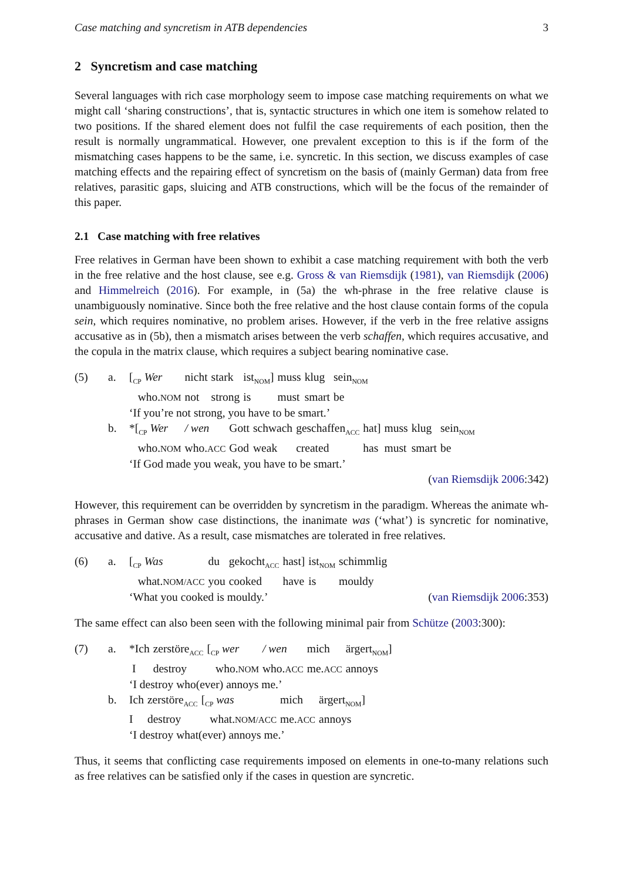Case matching and syncretism in ATB dependencies 3
2 Syncretism and case matching
Several languages with rich case morphology seem to impose case matching requirements on what we might call ‘sharing constructions’, that is, syntactic structures in which one item is somehow related to two positions. If the shared element does not fulfil the case requirements of each position, then the result is normally ungrammatical. However, one prevalent exception to this is if the form of the mismatching cases happens to be the same, i.e. syncretic. In this section, we discuss examples of case matching effects and the repairing effect of syncretism on the basis of (mainly German) data from free relatives, parasitic gaps, sluicing and ATB constructions, which will be the focus of the remainder of this paper.
2.1 Case matching with free relatives
Free relatives in German have been shown to exhibit a case matching requirement with both the verb in the free relative and the host clause, see e.g. Gross & van Riemsdijk (1981), van Riemsdijk (2006) and Himmelreich (2016). For example, in (5a) the wh-phrase in the free relative clause is unambiguously nominative. Since both the free relative and the host clause contain forms of the copula sein, which requires nominative, no problem arises. However, if the verb in the free relative assigns accusative as in (5b), then a mismatch arises between the verb schaffen, which requires accusative, and the copula in the matrix clause, which requires a subject bearing nominative case.
(5) a.
| [<sub>CP</sub> Wer | nicht | stark | ist<sub>NOM</sub>] | muss | klug | sein<sub>NOM</sub> |
| who. NOM | not | strong | is | must | smart | be |
‘If you’re not strong, you have to be smart.’
b.
| *[<sub>CP</sub> Wer | / wen | Gott | schwach | geschaffen<sub>ACC</sub> | hat] | muss | klug | sein<sub>NOM</sub> |
| who. NOM | who. ACC | God | weak | created | has | must | smart | be |
‘If God made you weak, you have to be smart.’
(van Riemsdijk 2006:342)
However, this requirement can be overridden by syncretism in the paradigm. Whereas the animate wh-phrases in German show case distinctions, the inanimate was (‘what’) is syncretic for nominative, accusative and dative. As a result, case mismatches are tolerated in free relatives.
(6) a.
| [<sub>CP</sub> Was | du | gekocht<sub>ACC</sub> | hast] | ist<sub>NOM</sub> | schimmlig |
| what. NOM/ACC | you | cooked | have | is | mouldy |
‘What you cooked is mouldy.’ (van Riemsdijk 2006:353)
The same effect can also been seen with the following minimal pair from Schütze (2003:300):
(7) a.
| *Ich | zerstöre<sub>ACC</sub> | [<sub>CP</sub> wer | / wen | mich | ärgert<sub>NOM</sub>] |
| I | destroy | who. NOM | who. ACC | me. ACC | annoys |
‘I destroy who(ever) annoys me.’
b.
| Ich | zerstöre<sub>ACC</sub> | [<sub>CP</sub> was | mich | ärgert<sub>NOM</sub>] |
| I | destroy | what. NOM/ACC | me. ACC | annoys |
‘I destroy what(ever) annoys me.’
Thus, it seems that conflicting case requirements imposed on elements in one-to-many relations such as free relatives can be satisfied only if the cases in question are syncretic.